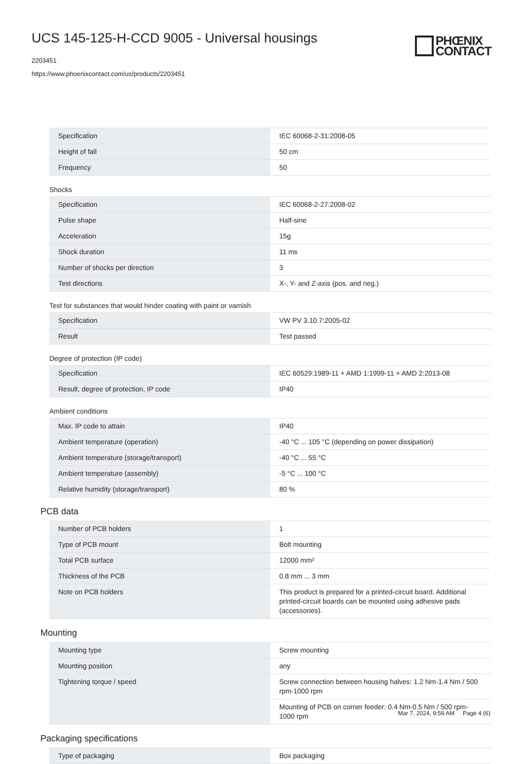UCS 145-125-H-CCD 9005 - Universal housings
2203451
https://www.phoenixcontact.com/us/products/2203451
PHŒNIX
CONTACT
| Specification | IEC 60068-2-31:2008-05 |
| Height of fall | 50 cm |
| Frequency | 50 |
Shocks
| Specification | IEC 60068-2-27:2008-02 |
| Pulse shape | Half-sine |
| Acceleration | 15g |
| Shock duration | 11 ms |
| Number of shocks per direction | 3 |
| Test directions | X-, Y- and Z-axis (pos. and neg.) |
Test for substances that would hinder coating with paint or varnish
| Specification | VW PV 3.10.7:2005-02 |
| Result | Test passed |
Degree of protection (IP code)
| Specification | IEC 60529:1989-11 + AMD 1:1999-11 + AMD 2:2013-08 |
| Result, degree of protection, IP code | IP40 |
Ambient conditions
| Max. IP code to attain | IP40 |
| Ambient temperature (operation) | -40 °C ... 105 °C (depending on power dissipation) |
| Ambient temperature (storage/transport) | -40 °C ... 55 °C |
| Ambient temperature (assembly) | -5 °C ... 100 °C |
| Relative humidity (storage/transport) | 80 % |
PCB data
| Number of PCB holders | 1 |
| Type of PCB mount | Bolt mounting |
| Total PCB surface | 12000 mm² |
| Thickness of the PCB | 0.8 mm ... 3 mm |
| Note on PCB holders | This product is prepared for a printed-circuit board. Additional printed-circuit boards can be mounted using adhesive pads (accessories). |
Mounting
| Mounting type | Screw mounting |
| Mounting position | any |
| Tightening torque / speed | Screw connection between housing halves: 1.2 Nm-1.4 Nm / 500 rpm-1000 rpm |
| | Mounting of PCB on corner feeder: 0.4 Nm-0.5 Nm / 500 rpm-1000 rpm |
Packaging specifications
| Type of packaging | Box packaging |
Mar 7, 2024, 9:56 AM Page 4 (6)